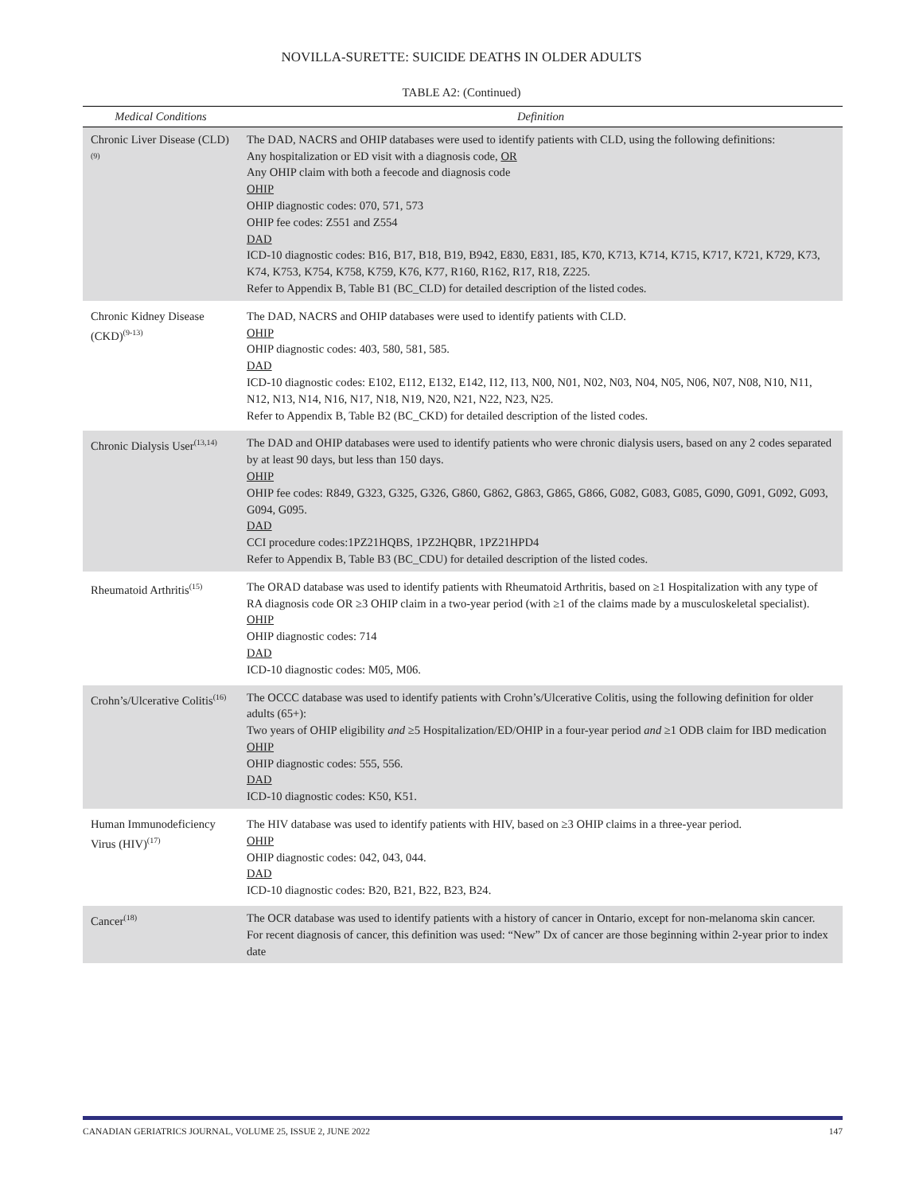NOVILLA-SURETTE: SUICIDE DEATHS IN OLDER ADULTS
TABLE A2: (Continued)
| Medical Conditions | Definition |
| --- | --- |
| Chronic Liver Disease (CLD)<sup>(9)</sup> | The DAD, NACRS and OHIP databases were used to identify patients with CLD, using the following definitions: Any hospitalization or ED visit with a diagnosis code, OR Any OHIP claim with both a feecode and diagnosis code OHIP OHIP diagnostic codes: 070, 571, 573 OHIP fee codes: Z551 and Z554 DAD ICD-10 diagnostic codes: B16, B17, B18, B19, B942, E830, E831, I85, K70, K713, K714, K715, K717, K721, K729, K73, K74, K753, K754, K758, K759, K76, K77, R160, R162, R17, R18, Z225. Refer to Appendix B, Table B1 (BC_CLD) for detailed description of the listed codes. |
| Chronic Kidney Disease (CKD)<sup>(9-13)</sup> | The DAD, NACRS and OHIP databases were used to identify patients with CLD. OHIP OHIP diagnostic codes: 403, 580, 581, 585. DAD ICD-10 diagnostic codes: E102, E112, E132, E142, I12, I13, N00, N01, N02, N03, N04, N05, N06, N07, N08, N10, N11, N12, N13, N14, N16, N17, N18, N19, N20, N21, N22, N23, N25. Refer to Appendix B, Table B2 (BC_CKD) for detailed description of the listed codes. |
| Chronic Dialysis User<sup>(13,14)</sup> | The DAD and OHIP databases were used to identify patients who were chronic dialysis users, based on any 2 codes separated by at least 90 days, but less than 150 days. OHIP OHIP fee codes: R849, G323, G325, G326, G860, G862, G863, G865, G866, G082, G083, G085, G090, G091, G092, G093, G094, G095. DAD CCI procedure codes:1PZ21HQBS, 1PZ2HQBR, 1PZ21HPD4 Refer to Appendix B, Table B3 (BC_CDU) for detailed description of the listed codes. |
| Rheumatoid Arthritis<sup>(15)</sup> | The ORAD database was used to identify patients with Rheumatoid Arthritis, based on ≥1 Hospitalization with any type of RA diagnosis code OR ≥3 OHIP claim in a two-year period (with ≥1 of the claims made by a musculoskeletal specialist). OHIP OHIP diagnostic codes: 714 DAD ICD-10 diagnostic codes: M05, M06. |
| Crohn’s/Ulcerative Colitis<sup>(16)</sup> | The OCCC database was used to identify patients with Crohn’s/Ulcerative Colitis, using the following definition for older adults (65+): Two years of OHIP eligibility and ≥5 Hospitalization/ED/OHIP in a four-year period and ≥1 ODB claim for IBD medication OHIP OHIP diagnostic codes: 555, 556. DAD ICD-10 diagnostic codes: K50, K51. |
| Human Immunodeficiency Virus (HIV)<sup>(17)</sup> | The HIV database was used to identify patients with HIV, based on ≥3 OHIP claims in a three-year period. OHIP OHIP diagnostic codes: 042, 043, 044. DAD ICD-10 diagnostic codes: B20, B21, B22, B23, B24. |
| Cancer<sup>(18)</sup> | The OCR database was used to identify patients with a history of cancer in Ontario, except for non-melanoma skin cancer. For recent diagnosis of cancer, this definition was used: “New” Dx of cancer are those beginning within 2-year prior to index date |
CANADIAN GERIATRICS JOURNAL, VOLUME 25, ISSUE 2, JUNE 2022 147